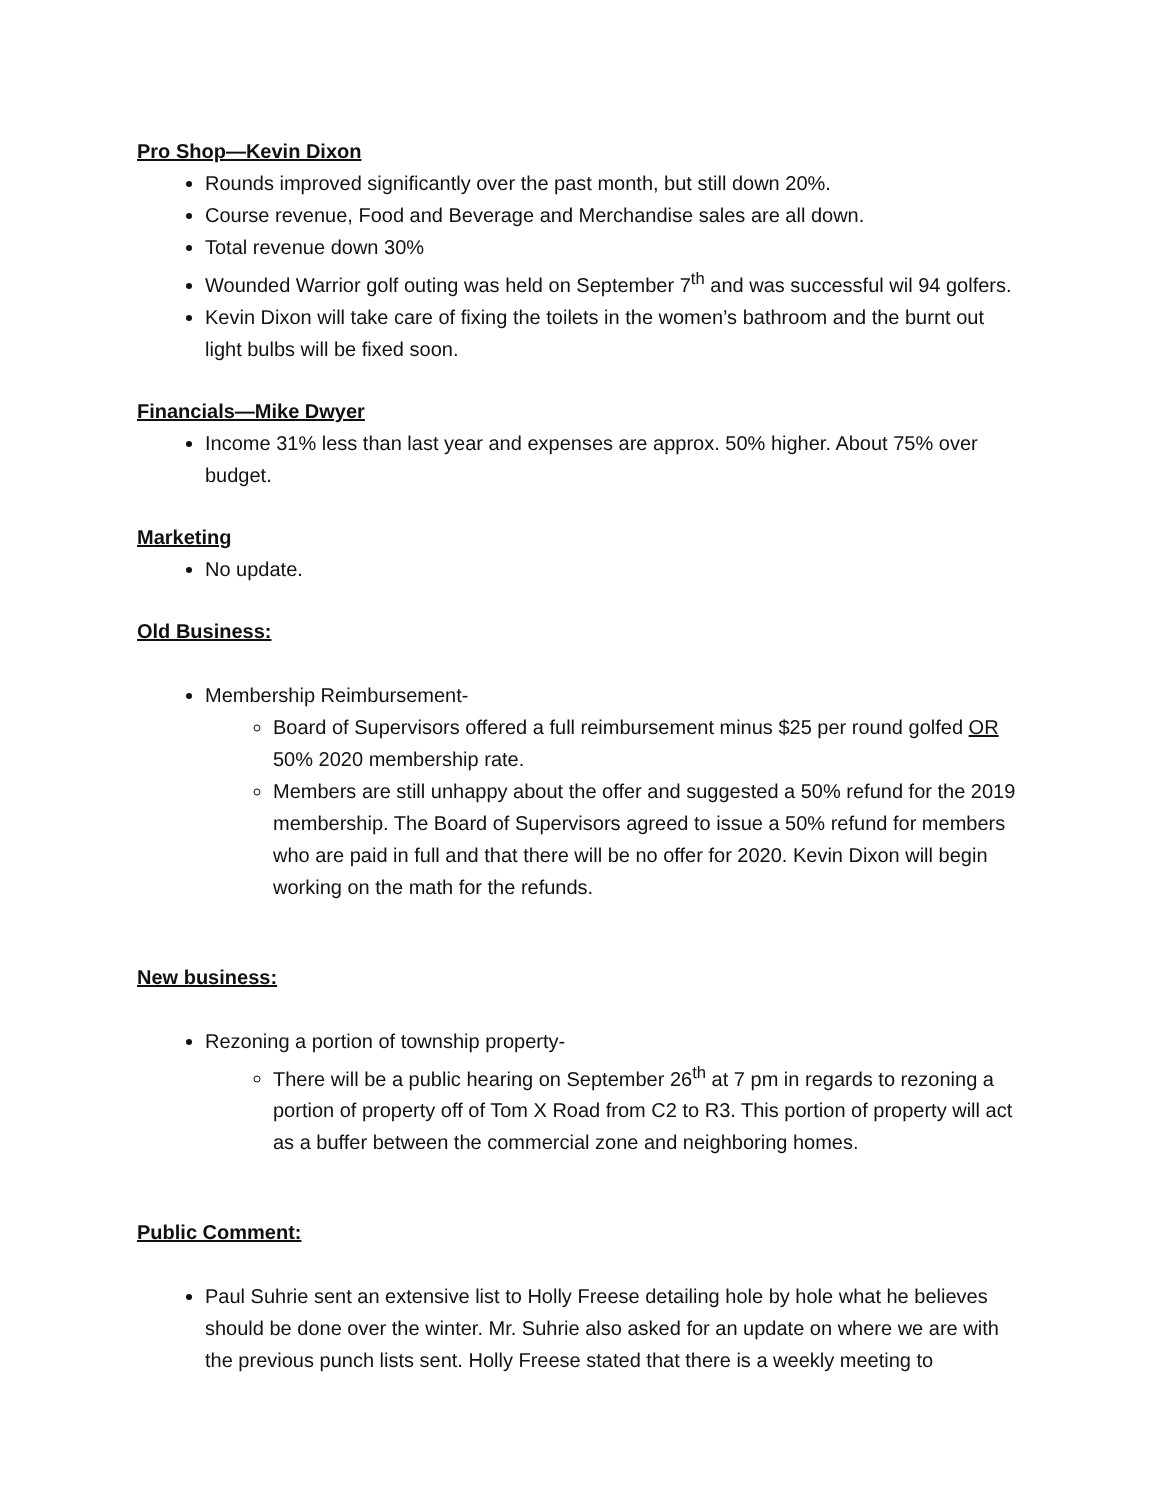Pro Shop—Kevin Dixon
Rounds improved significantly over the past month, but still down 20%.
Course revenue, Food and Beverage and Merchandise sales are all down.
Total revenue down 30%
Wounded Warrior golf outing was held on September 7<sup>th</sup> and was successful wil 94 golfers.
Kevin Dixon will take care of fixing the toilets in the women’s bathroom and the burnt out light bulbs will be fixed soon.
Financials—Mike Dwyer
Income 31% less than last year and expenses are approx. 50% higher. About 75% over budget.
Marketing
No update.
Old Business:
Membership Reimbursement-
Board of Supervisors offered a full reimbursement minus $25 per round golfed OR 50% 2020 membership rate.
Members are still unhappy about the offer and suggested a 50% refund for the 2019 membership. The Board of Supervisors agreed to issue a 50% refund for members who are paid in full and that there will be no offer for 2020. Kevin Dixon will begin working on the math for the refunds.
New business:
Rezoning a portion of township property-
There will be a public hearing on September 26<sup>th</sup> at 7 pm in regards to rezoning a portion of property off of Tom X Road from C2 to R3. This portion of property will act as a buffer between the commercial zone and neighboring homes.
Public Comment:
Paul Suhrie sent an extensive list to Holly Freese detailing hole by hole what he believes should be done over the winter. Mr. Suhrie also asked for an update on where we are with the previous punch lists sent. Holly Freese stated that there is a weekly meeting to